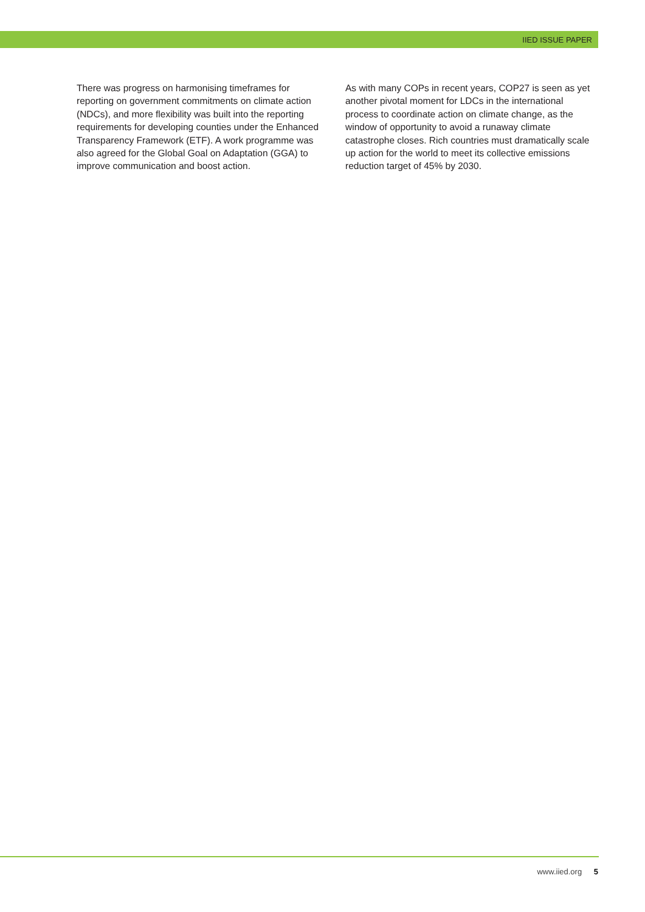IIED ISSUE PAPER
There was progress on harmonising timeframes for reporting on government commitments on climate action (NDCs), and more flexibility was built into the reporting requirements for developing counties under the Enhanced Transparency Framework (ETF). A work programme was also agreed for the Global Goal on Adaptation (GGA) to improve communication and boost action.
As with many COPs in recent years, COP27 is seen as yet another pivotal moment for LDCs in the international process to coordinate action on climate change, as the window of opportunity to avoid a runaway climate catastrophe closes. Rich countries must dramatically scale up action for the world to meet its collective emissions reduction target of 45% by 2030.
www.iied.org 5